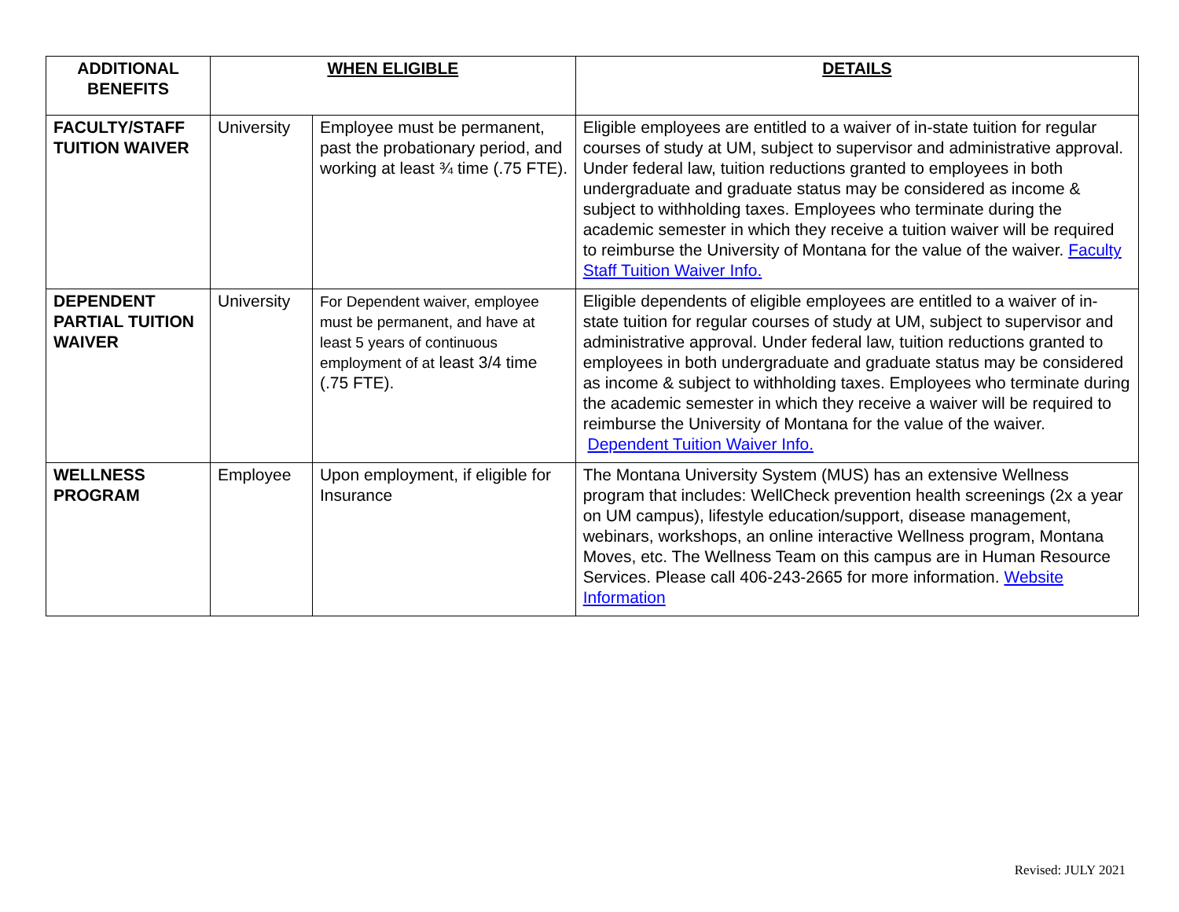| ADDITIONAL BENEFITS | WHEN ELIGIBLE | | DETAILS |
| --- | --- | --- | --- |
| FACULTY/STAFF TUITION WAIVER | University | Employee must be permanent, past the probationary period, and working at least ¾ time (.75 FTE). | Eligible employees are entitled to a waiver of in-state tuition for regular courses of study at UM, subject to supervisor and administrative approval. Under federal law, tuition reductions granted to employees in both undergraduate and graduate status may be considered as income & subject to withholding taxes. Employees who terminate during the academic semester in which they receive a tuition waiver will be required to reimburse the University of Montana for the value of the waiver. Faculty Staff Tuition Waiver Info. |
| DEPENDENT PARTIAL TUITION WAIVER | University | For Dependent waiver, employee must be permanent, and have at least 5 years of continuous employment of at least 3/4 time (.75 FTE). | Eligible dependents of eligible employees are entitled to a waiver of in-state tuition for regular courses of study at UM, subject to supervisor and administrative approval. Under federal law, tuition reductions granted to employees in both undergraduate and graduate status may be considered as income & subject to withholding taxes. Employees who terminate during the academic semester in which they receive a waiver will be required to reimburse the University of Montana for the value of the waiver. Dependent Tuition Waiver Info. |
| WELLNESS PROGRAM | Employee | Upon employment, if eligible for Insurance | The Montana University System (MUS) has an extensive Wellness program that includes: WellCheck prevention health screenings (2x a year on UM campus), lifestyle education/support, disease management, webinars, workshops, an online interactive Wellness program, Montana Moves, etc. The Wellness Team on this campus are in Human Resource Services. Please call 406-243-2665 for more information. Website Information |
Revised: JULY 2021